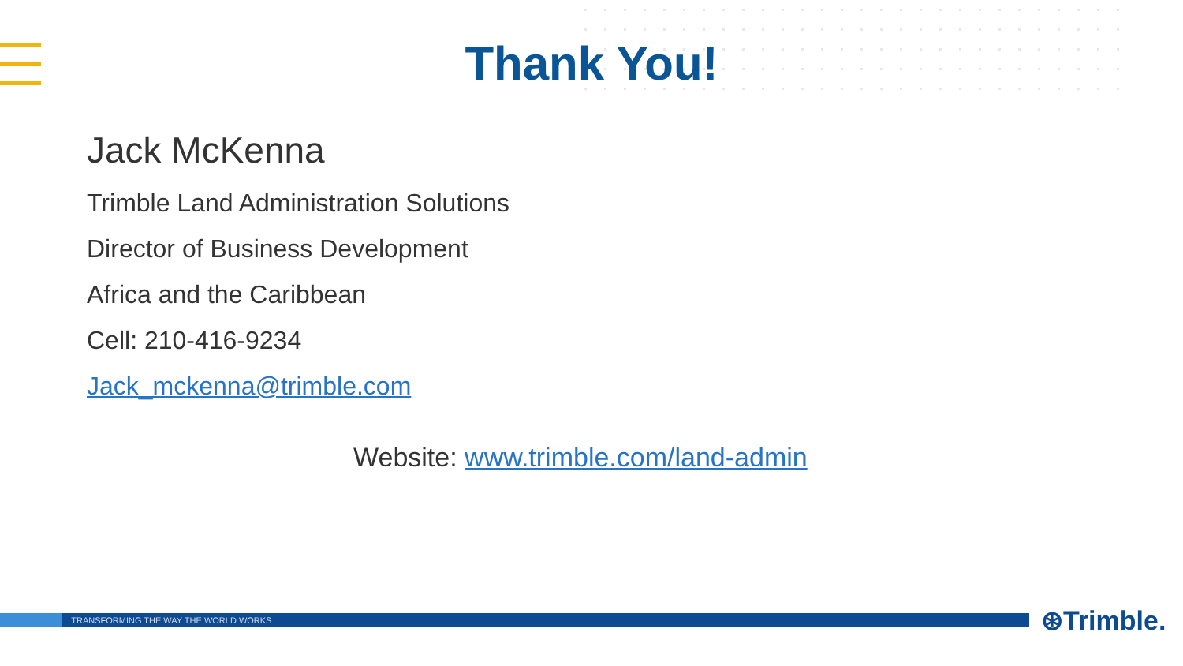Thank You!
Jack McKenna
Trimble Land Administration Solutions
Director of Business Development
Africa and the Caribbean
Cell: 210-416-9234
Jack_mckenna@trimble.com
Website: www.trimble.com/land-admin
TRANSFORMING THE WAY THE WORLD WORKS ⊛Trimble.